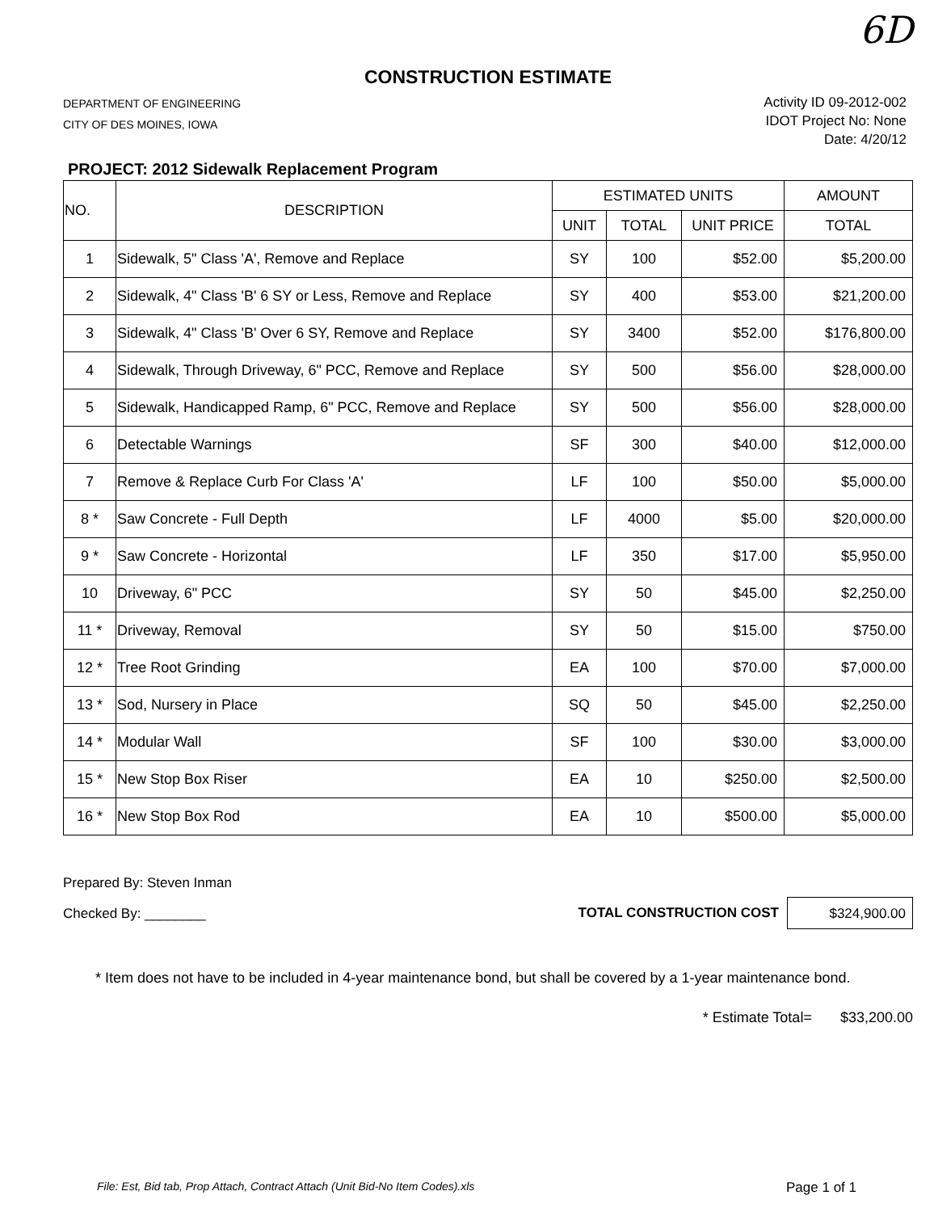6D
CONSTRUCTION ESTIMATE
DEPARTMENT OF ENGINEERING
CITY OF DES MOINES, IOWA
Activity ID 09-2012-002
IDOT Project No: None
Date: 4/20/12
PROJECT: 2012 Sidewalk Replacement Program
| NO. | DESCRIPTION | ESTIMATED UNITS | | | AMOUNT |
| --- | --- | --- | --- | --- | --- |
| | | UNIT | TOTAL | UNIT PRICE | TOTAL |
| 1 | Sidewalk, 5" Class 'A', Remove and Replace | SY | 100 | $52.00 | $5,200.00 |
| 2 | Sidewalk, 4" Class 'B' 6 SY or Less, Remove and Replace | SY | 400 | $53.00 | $21,200.00 |
| 3 | Sidewalk, 4" Class 'B' Over 6 SY, Remove and Replace | SY | 3400 | $52.00 | $176,800.00 |
| 4 | Sidewalk, Through Driveway, 6" PCC, Remove and Replace | SY | 500 | $56.00 | $28,000.00 |
| 5 | Sidewalk, Handicapped Ramp, 6" PCC, Remove and Replace | SY | 500 | $56.00 | $28,000.00 |
| 6 | Detectable Warnings | SF | 300 | $40.00 | $12,000.00 |
| 7 | Remove & Replace Curb For Class 'A' | LF | 100 | $50.00 | $5,000.00 |
| 8 * | Saw Concrete - Full Depth | LF | 4000 | $5.00 | $20,000.00 |
| 9 * | Saw Concrete - Horizontal | LF | 350 | $17.00 | $5,950.00 |
| 10 | Driveway, 6" PCC | SY | 50 | $45.00 | $2,250.00 |
| 11 * | Driveway, Removal | SY | 50 | $15.00 | $750.00 |
| 12 * | Tree Root Grinding | EA | 100 | $70.00 | $7,000.00 |
| 13 * | Sod, Nursery in Place | SQ | 50 | $45.00 | $2,250.00 |
| 14 * | Modular Wall | SF | 100 | $30.00 | $3,000.00 |
| 15 * | New Stop Box Riser | EA | 10 | $250.00 | $2,500.00 |
| 16 * | New Stop Box Rod | EA | 10 | $500.00 | $5,000.00 |
Prepared By: Steven Inman
Checked By: ________
TOTAL CONSTRUCTION COST
$324,900.00
* Item does not have to be included in 4-year maintenance bond, but shall be covered by a 1-year maintenance bond.
* Estimate Total= $33,200.00
File: Est, Bid tab, Prop Attach, Contract Attach (Unit Bid-No Item Codes).xls Page 1 of 1